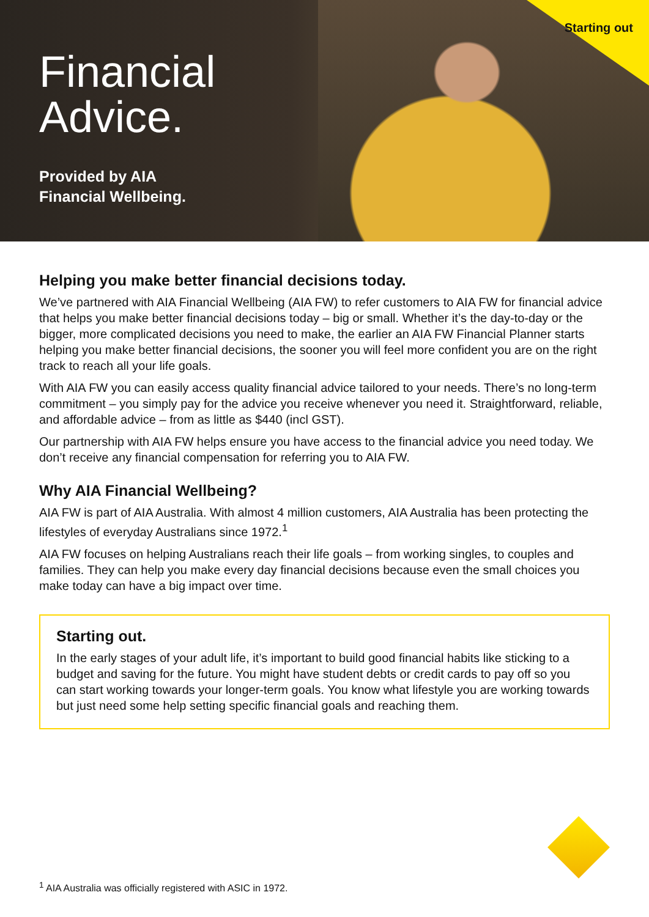Starting out
Financial
Advice.
Provided by AIA
Financial Wellbeing.
Helping you make better financial decisions today.
We’ve partnered with AIA Financial Wellbeing (AIA FW) to refer customers to AIA FW for financial advice that helps you make better financial decisions today – big or small. Whether it’s the day-to-day or the bigger, more complicated decisions you need to make, the earlier an AIA FW Financial Planner starts helping you make better financial decisions, the sooner you will feel more confident you are on the right track to reach all your life goals.
With AIA FW you can easily access quality financial advice tailored to your needs. There’s no long-term commitment – you simply pay for the advice you receive whenever you need it. Straightforward, reliable, and affordable advice – from as little as $440 (incl GST).
Our partnership with AIA FW helps ensure you have access to the financial advice you need today. We don’t receive any financial compensation for referring you to AIA FW.
Why AIA Financial Wellbeing?
AIA FW is part of AIA Australia. With almost 4 million customers, AIA Australia has been protecting the lifestyles of everyday Australians since 1972.<sup>1</sup>
AIA FW focuses on helping Australians reach their life goals – from working singles, to couples and families. They can help you make every day financial decisions because even the small choices you make today can have a big impact over time.
Starting out.
In the early stages of your adult life, it’s important to build good financial habits like sticking to a budget and saving for the future. You might have student debts or credit cards to pay off so you can start working towards your longer-term goals. You know what lifestyle you are working towards but just need some help setting specific financial goals and reaching them.
<sup>1</sup> AIA Australia was officially registered with ASIC in 1972.